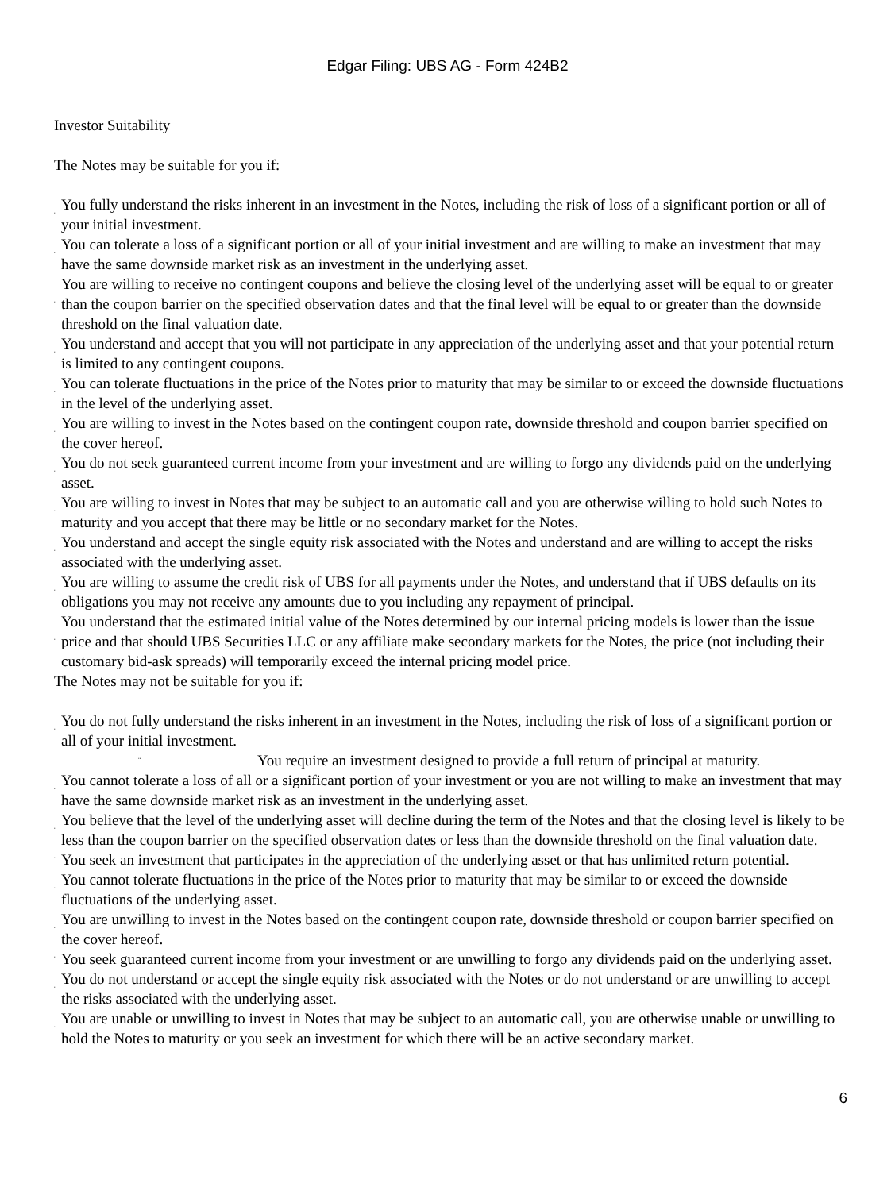Edgar Filing: UBS AG - Form 424B2
Investor Suitability
The Notes may be suitable for you if:
¨ You fully understand the risks inherent in an investment in the Notes, including the risk of loss of a significant portion or all of your initial investment.
¨ You can tolerate a loss of a significant portion or all of your initial investment and are willing to make an investment that may have the same downside market risk as an investment in the underlying asset.
¨ You are willing to receive no contingent coupons and believe the closing level of the underlying asset will be equal to or greater than the coupon barrier on the specified observation dates and that the final level will be equal to or greater than the downside threshold on the final valuation date.
¨ You understand and accept that you will not participate in any appreciation of the underlying asset and that your potential return is limited to any contingent coupons.
¨ You can tolerate fluctuations in the price of the Notes prior to maturity that may be similar to or exceed the downside fluctuations in the level of the underlying asset.
¨ You are willing to invest in the Notes based on the contingent coupon rate, downside threshold and coupon barrier specified on the cover hereof.
¨ You do not seek guaranteed current income from your investment and are willing to forgo any dividends paid on the underlying asset.
¨ You are willing to invest in Notes that may be subject to an automatic call and you are otherwise willing to hold such Notes to maturity and you accept that there may be little or no secondary market for the Notes.
¨ You understand and accept the single equity risk associated with the Notes and understand and are willing to accept the risks associated with the underlying asset.
¨ You are willing to assume the credit risk of UBS for all payments under the Notes, and understand that if UBS defaults on its obligations you may not receive any amounts due to you including any repayment of principal.
¨ You understand that the estimated initial value of the Notes determined by our internal pricing models is lower than the issue price and that should UBS Securities LLC or any affiliate make secondary markets for the Notes, the price (not including their customary bid-ask spreads) will temporarily exceed the internal pricing model price.
The Notes may not be suitable for you if:
¨ You do not fully understand the risks inherent in an investment in the Notes, including the risk of loss of a significant portion or all of your initial investment.
¨ You require an investment designed to provide a full return of principal at maturity.
¨ You cannot tolerate a loss of all or a significant portion of your investment or you are not willing to make an investment that may have the same downside market risk as an investment in the underlying asset.
¨ You believe that the level of the underlying asset will decline during the term of the Notes and that the closing level is likely to be less than the coupon barrier on the specified observation dates or less than the downside threshold on the final valuation date.
¨ You seek an investment that participates in the appreciation of the underlying asset or that has unlimited return potential.
¨ You cannot tolerate fluctuations in the price of the Notes prior to maturity that may be similar to or exceed the downside fluctuations of the underlying asset.
¨ You are unwilling to invest in the Notes based on the contingent coupon rate, downside threshold or coupon barrier specified on the cover hereof.
¨ You seek guaranteed current income from your investment or are unwilling to forgo any dividends paid on the underlying asset.
¨ You do not understand or accept the single equity risk associated with the Notes or do not understand or are unwilling to accept the risks associated with the underlying asset.
¨ You are unable or unwilling to invest in Notes that may be subject to an automatic call, you are otherwise unable or unwilling to hold the Notes to maturity or you seek an investment for which there will be an active secondary market.
6